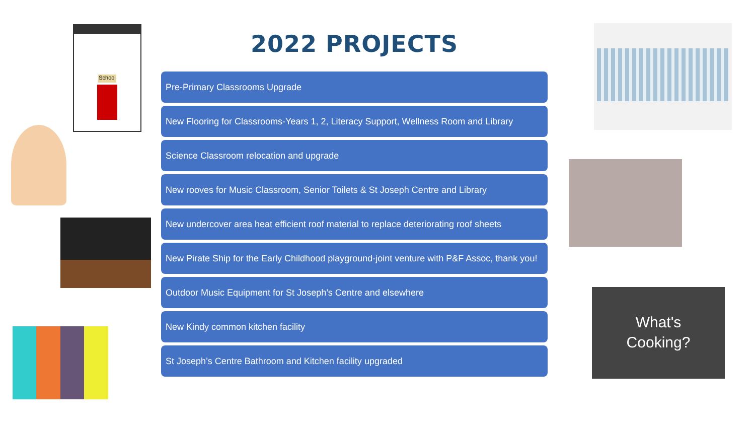School
2022 PROJECTS
Pre-Primary Classrooms Upgrade
New Flooring for Classrooms-Years 1, 2, Literacy Support, Wellness Room and Library
Science Classroom relocation and upgrade
New rooves for Music Classroom, Senior Toilets & St Joseph Centre and Library
New undercover area heat efficient roof material to replace deteriorating roof sheets
New Pirate Ship for the Early Childhood playground-joint venture with P&F Assoc, thank you!
Outdoor Music Equipment for St Joseph’s Centre and elsewhere
New Kindy common kitchen facility
St Joseph’s Centre Bathroom and Kitchen facility upgraded
What's
Cooking?